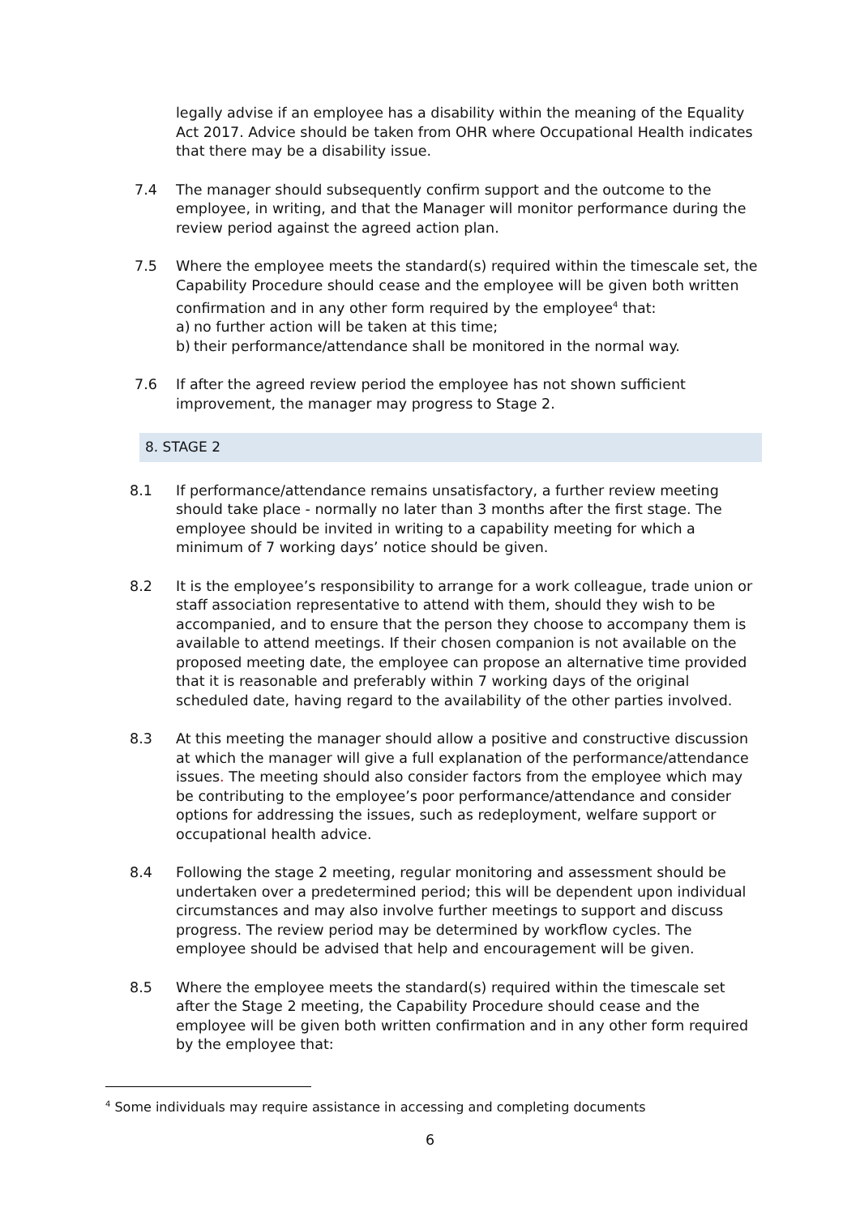legally advise if an employee has a disability within the meaning of the Equality Act 2017. Advice should be taken from OHR where Occupational Health indicates that there may be a disability issue.
7.4 The manager should subsequently confirm support and the outcome to the employee, in writing, and that the Manager will monitor performance during the review period against the agreed action plan.
7.5 Where the employee meets the standard(s) required within the timescale set, the Capability Procedure should cease and the employee will be given both written confirmation and in any other form required by the employee<sup>4</sup> that:
a) no further action will be taken at this time;
b) their performance/attendance shall be monitored in the normal way.
7.6 If after the agreed review period the employee has not shown sufficient improvement, the manager may progress to Stage 2.
8. STAGE 2
8.1 If performance/attendance remains unsatisfactory, a further review meeting should take place - normally no later than 3 months after the first stage. The employee should be invited in writing to a capability meeting for which a minimum of 7 working days’ notice should be given.
8.2 It is the employee’s responsibility to arrange for a work colleague, trade union or staff association representative to attend with them, should they wish to be accompanied, and to ensure that the person they choose to accompany them is available to attend meetings. If their chosen companion is not available on the proposed meeting date, the employee can propose an alternative time provided that it is reasonable and preferably within 7 working days of the original scheduled date, having regard to the availability of the other parties involved.
8.3 At this meeting the manager should allow a positive and constructive discussion at which the manager will give a full explanation of the performance/attendance issues. The meeting should also consider factors from the employee which may be contributing to the employee’s poor performance/attendance and consider options for addressing the issues, such as redeployment, welfare support or occupational health advice.
8.4 Following the stage 2 meeting, regular monitoring and assessment should be undertaken over a predetermined period; this will be dependent upon individual circumstances and may also involve further meetings to support and discuss progress. The review period may be determined by workflow cycles. The employee should be advised that help and encouragement will be given.
8.5 Where the employee meets the standard(s) required within the timescale set after the Stage 2 meeting, the Capability Procedure should cease and the employee will be given both written confirmation and in any other form required by the employee that:
<sup>4</sup> Some individuals may require assistance in accessing and completing documents
6